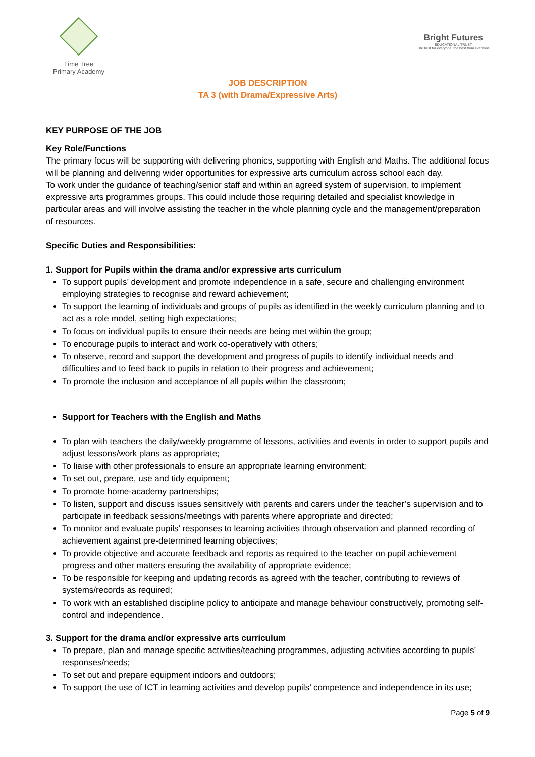Lime Tree
Primary Academy
Bright Futures
EDUCATIONAL TRUST
The best for everyone, the best from everyone
JOB DESCRIPTION
TA 3 (with Drama/Expressive Arts)
KEY PURPOSE OF THE JOB
Key Role/Functions
The primary focus will be supporting with delivering phonics, supporting with English and Maths. The additional focus will be planning and delivering wider opportunities for expressive arts curriculum across school each day.
To work under the guidance of teaching/senior staff and within an agreed system of supervision, to implement expressive arts programmes groups. This could include those requiring detailed and specialist knowledge in particular areas and will involve assisting the teacher in the whole planning cycle and the management/preparation of resources.
Specific Duties and Responsibilities:
1. Support for Pupils within the drama and/or expressive arts curriculum
To support pupils’ development and promote independence in a safe, secure and challenging environment employing strategies to recognise and reward achievement;
To support the learning of individuals and groups of pupils as identified in the weekly curriculum planning and to act as a role model, setting high expectations;
To focus on individual pupils to ensure their needs are being met within the group;
To encourage pupils to interact and work co-operatively with others;
To observe, record and support the development and progress of pupils to identify individual needs and difficulties and to feed back to pupils in relation to their progress and achievement;
To promote the inclusion and acceptance of all pupils within the classroom;
Support for Teachers with the English and Maths
To plan with teachers the daily/weekly programme of lessons, activities and events in order to support pupils and adjust lessons/work plans as appropriate;
To liaise with other professionals to ensure an appropriate learning environment;
To set out, prepare, use and tidy equipment;
To promote home-academy partnerships;
To listen, support and discuss issues sensitively with parents and carers under the teacher’s supervision and to participate in feedback sessions/meetings with parents where appropriate and directed;
To monitor and evaluate pupils’ responses to learning activities through observation and planned recording of achievement against pre-determined learning objectives;
To provide objective and accurate feedback and reports as required to the teacher on pupil achievement progress and other matters ensuring the availability of appropriate evidence;
To be responsible for keeping and updating records as agreed with the teacher, contributing to reviews of systems/records as required;
To work with an established discipline policy to anticipate and manage behaviour constructively, promoting self-control and independence.
3. Support for the drama and/or expressive arts curriculum
To prepare, plan and manage specific activities/teaching programmes, adjusting activities according to pupils’ responses/needs;
To set out and prepare equipment indoors and outdoors;
To support the use of ICT in learning activities and develop pupils’ competence and independence in its use;
Page 5 of 9